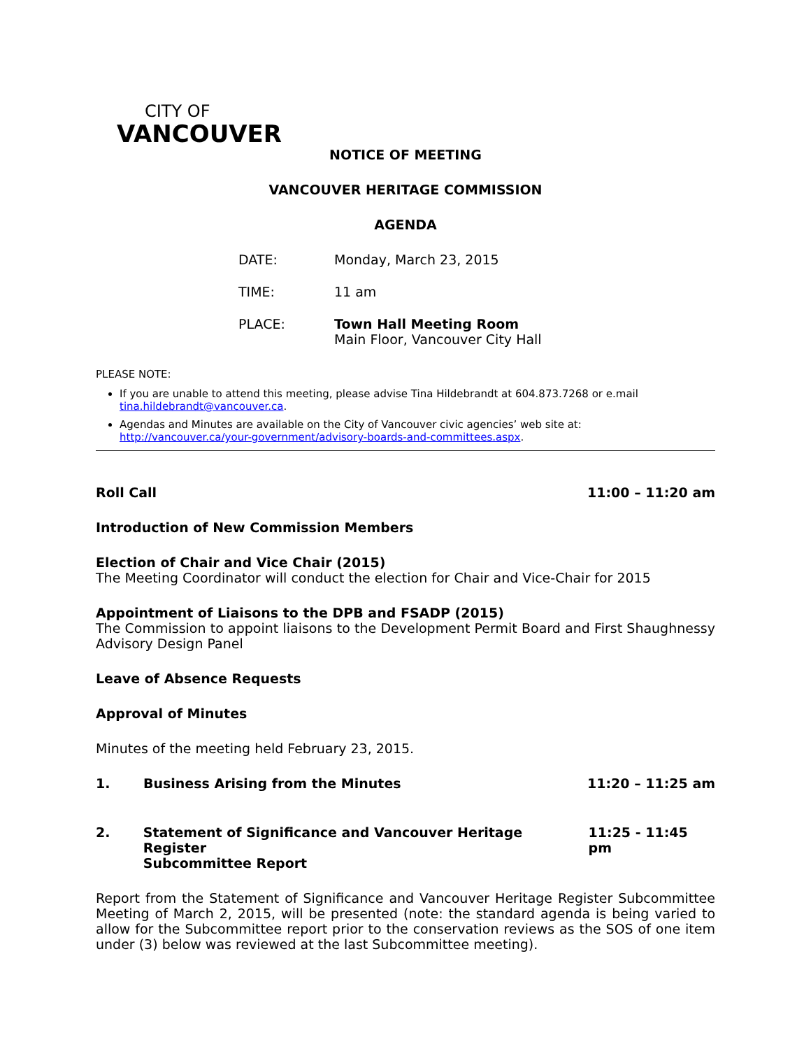CITY OF
VANCOUVER
NOTICE OF MEETING
VANCOUVER HERITAGE COMMISSION
AGENDA
DATE: Monday, March 23, 2015
TIME: 11 am
PLACE: Town Hall Meeting Room
Main Floor, Vancouver City Hall
PLEASE NOTE:
If you are unable to attend this meeting, please advise Tina Hildebrandt at 604.873.7268 or e.mail tina.hildebrandt@vancouver.ca.
Agendas and Minutes are available on the City of Vancouver civic agencies’ web site at: http://vancouver.ca/your-government/advisory-boards-and-committees.aspx.
Roll Call 11:00 – 11:20 am
Introduction of New Commission Members
Election of Chair and Vice Chair (2015)
The Meeting Coordinator will conduct the election for Chair and Vice-Chair for 2015
Appointment of Liaisons to the DPB and FSADP (2015)
The Commission to appoint liaisons to the Development Permit Board and First Shaughnessy Advisory Design Panel
Leave of Absence Requests
Approval of Minutes
Minutes of the meeting held February 23, 2015.
1. Business Arising from the Minutes 11:20 – 11:25 am
2. Statement of Significance and Vancouver Heritage Register
Subcommittee Report 11:25 - 11:45 pm
Report from the Statement of Significance and Vancouver Heritage Register Subcommittee Meeting of March 2, 2015, will be presented (note: the standard agenda is being varied to allow for the Subcommittee report prior to the conservation reviews as the SOS of one item under (3) below was reviewed at the last Subcommittee meeting).